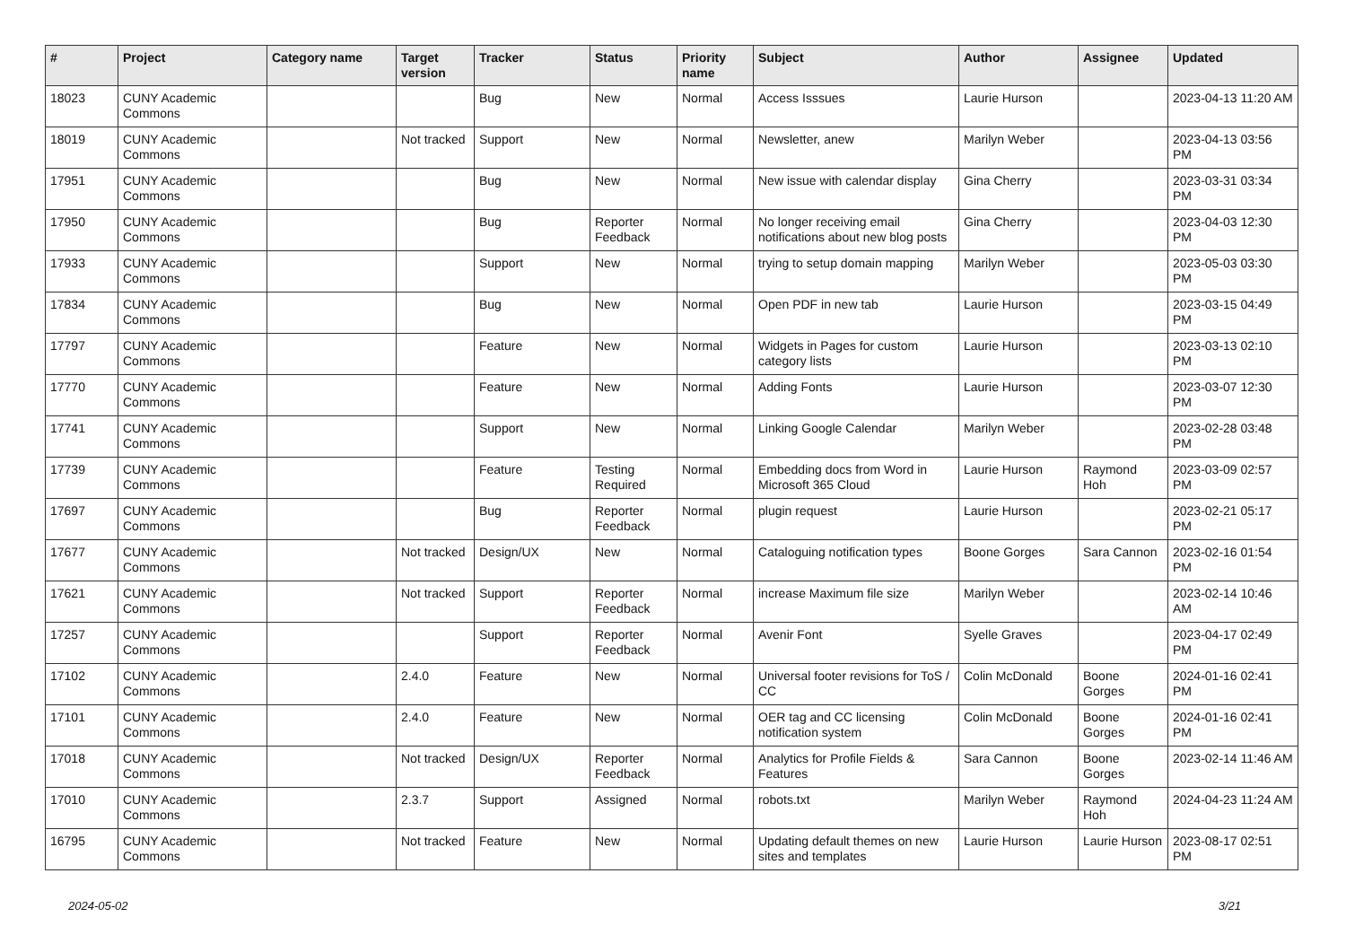| # | Project | Category name | Target version | Tracker | Status | Priority name | Subject | Author | Assignee | Updated |
| --- | --- | --- | --- | --- | --- | --- | --- | --- | --- | --- |
| 18023 | CUNY Academic Commons | | | Bug | New | Normal | Access Isssues | Laurie Hurson | | 2023-04-13 11:20 AM |
| 18019 | CUNY Academic Commons | | Not tracked | Support | New | Normal | Newsletter, anew | Marilyn Weber | | 2023-04-13 03:56 PM |
| 17951 | CUNY Academic Commons | | | Bug | New | Normal | New issue with calendar display | Gina Cherry | | 2023-03-31 03:34 PM |
| 17950 | CUNY Academic Commons | | | Bug | Reporter Feedback | Normal | No longer receiving email notifications about new blog posts | Gina Cherry | | 2023-04-03 12:30 PM |
| 17933 | CUNY Academic Commons | | | Support | New | Normal | trying to setup domain mapping | Marilyn Weber | | 2023-05-03 03:30 PM |
| 17834 | CUNY Academic Commons | | | Bug | New | Normal | Open PDF in new tab | Laurie Hurson | | 2023-03-15 04:49 PM |
| 17797 | CUNY Academic Commons | | | Feature | New | Normal | Widgets in Pages for custom category lists | Laurie Hurson | | 2023-03-13 02:10 PM |
| 17770 | CUNY Academic Commons | | | Feature | New | Normal | Adding Fonts | Laurie Hurson | | 2023-03-07 12:30 PM |
| 17741 | CUNY Academic Commons | | | Support | New | Normal | Linking Google Calendar | Marilyn Weber | | 2023-02-28 03:48 PM |
| 17739 | CUNY Academic Commons | | | Feature | Testing Required | Normal | Embedding docs from Word in Microsoft 365 Cloud | Laurie Hurson | Raymond Hoh | 2023-03-09 02:57 PM |
| 17697 | CUNY Academic Commons | | | Bug | Reporter Feedback | Normal | plugin request | Laurie Hurson | | 2023-02-21 05:17 PM |
| 17677 | CUNY Academic Commons | | Not tracked | Design/UX | New | Normal | Cataloguing notification types | Boone Gorges | Sara Cannon | 2023-02-16 01:54 PM |
| 17621 | CUNY Academic Commons | | Not tracked | Support | Reporter Feedback | Normal | increase Maximum file size | Marilyn Weber | | 2023-02-14 10:46 AM |
| 17257 | CUNY Academic Commons | | | Support | Reporter Feedback | Normal | Avenir Font | Syelle Graves | | 2023-04-17 02:49 PM |
| 17102 | CUNY Academic Commons | | 2.4.0 | Feature | New | Normal | Universal footer revisions for ToS / CC | Colin McDonald | Boone Gorges | 2024-01-16 02:41 PM |
| 17101 | CUNY Academic Commons | | 2.4.0 | Feature | New | Normal | OER tag and CC licensing notification system | Colin McDonald | Boone Gorges | 2024-01-16 02:41 PM |
| 17018 | CUNY Academic Commons | | Not tracked | Design/UX | Reporter Feedback | Normal | Analytics for Profile Fields & Features | Sara Cannon | Boone Gorges | 2023-02-14 11:46 AM |
| 17010 | CUNY Academic Commons | | 2.3.7 | Support | Assigned | Normal | robots.txt | Marilyn Weber | Raymond Hoh | 2024-04-23 11:24 AM |
| 16795 | CUNY Academic Commons | | Not tracked | Feature | New | Normal | Updating default themes on new sites and templates | Laurie Hurson | Laurie Hurson | 2023-08-17 02:51 PM |
2024-05-02 3/21